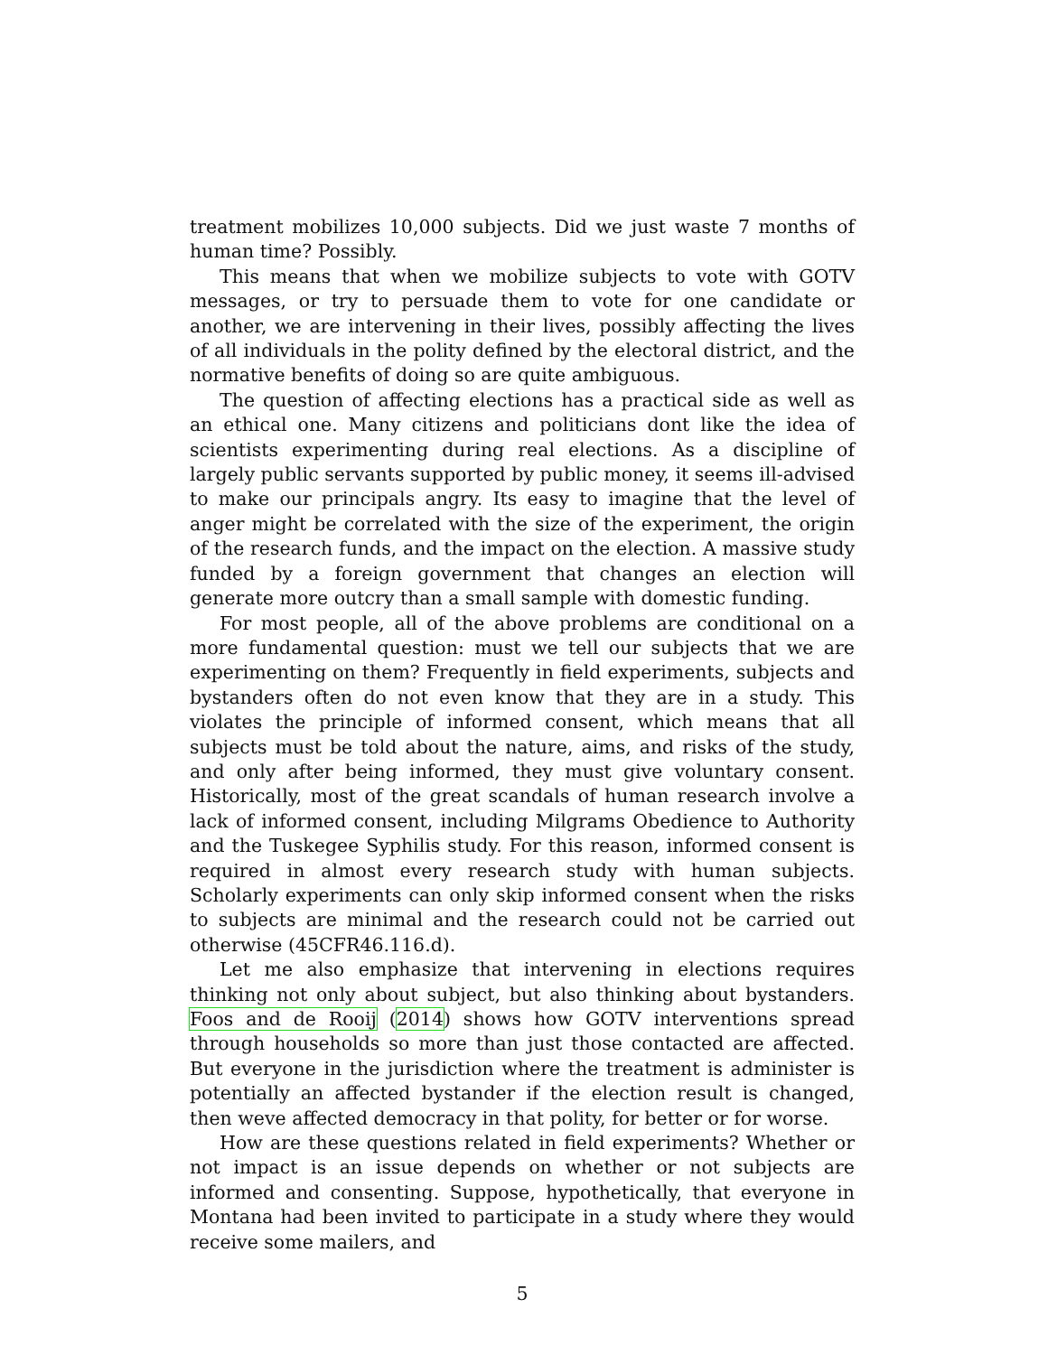treatment mobilizes 10,000 subjects. Did we just waste 7 months of human time? Possibly.
This means that when we mobilize subjects to vote with GOTV messages, or try to persuade them to vote for one candidate or another, we are intervening in their lives, possibly affecting the lives of all individuals in the polity defined by the electoral district, and the normative benefits of doing so are quite ambiguous.
The question of affecting elections has a practical side as well as an ethical one. Many citizens and politicians dont like the idea of scientists experimenting during real elections. As a discipline of largely public servants supported by public money, it seems ill-advised to make our principals angry. Its easy to imagine that the level of anger might be correlated with the size of the experiment, the origin of the research funds, and the impact on the election. A massive study funded by a foreign government that changes an election will generate more outcry than a small sample with domestic funding.
For most people, all of the above problems are conditional on a more fundamental question: must we tell our subjects that we are experimenting on them? Frequently in field experiments, subjects and bystanders often do not even know that they are in a study. This violates the principle of informed consent, which means that all subjects must be told about the nature, aims, and risks of the study, and only after being informed, they must give voluntary consent. Historically, most of the great scandals of human research involve a lack of informed consent, including Milgrams Obedience to Authority and the Tuskegee Syphilis study. For this reason, informed consent is required in almost every research study with human subjects. Scholarly experiments can only skip informed consent when the risks to subjects are minimal and the research could not be carried out otherwise (45CFR46.116.d).
Let me also emphasize that intervening in elections requires thinking not only about subject, but also thinking about bystanders. Foos and de Rooij (2014) shows how GOTV interventions spread through households so more than just those contacted are affected. But everyone in the jurisdiction where the treatment is administer is potentially an affected bystander if the election result is changed, then weve affected democracy in that polity, for better or for worse.
How are these questions related in field experiments? Whether or not impact is an issue depends on whether or not subjects are informed and consenting. Suppose, hypothetically, that everyone in Montana had been invited to participate in a study where they would receive some mailers, and
5